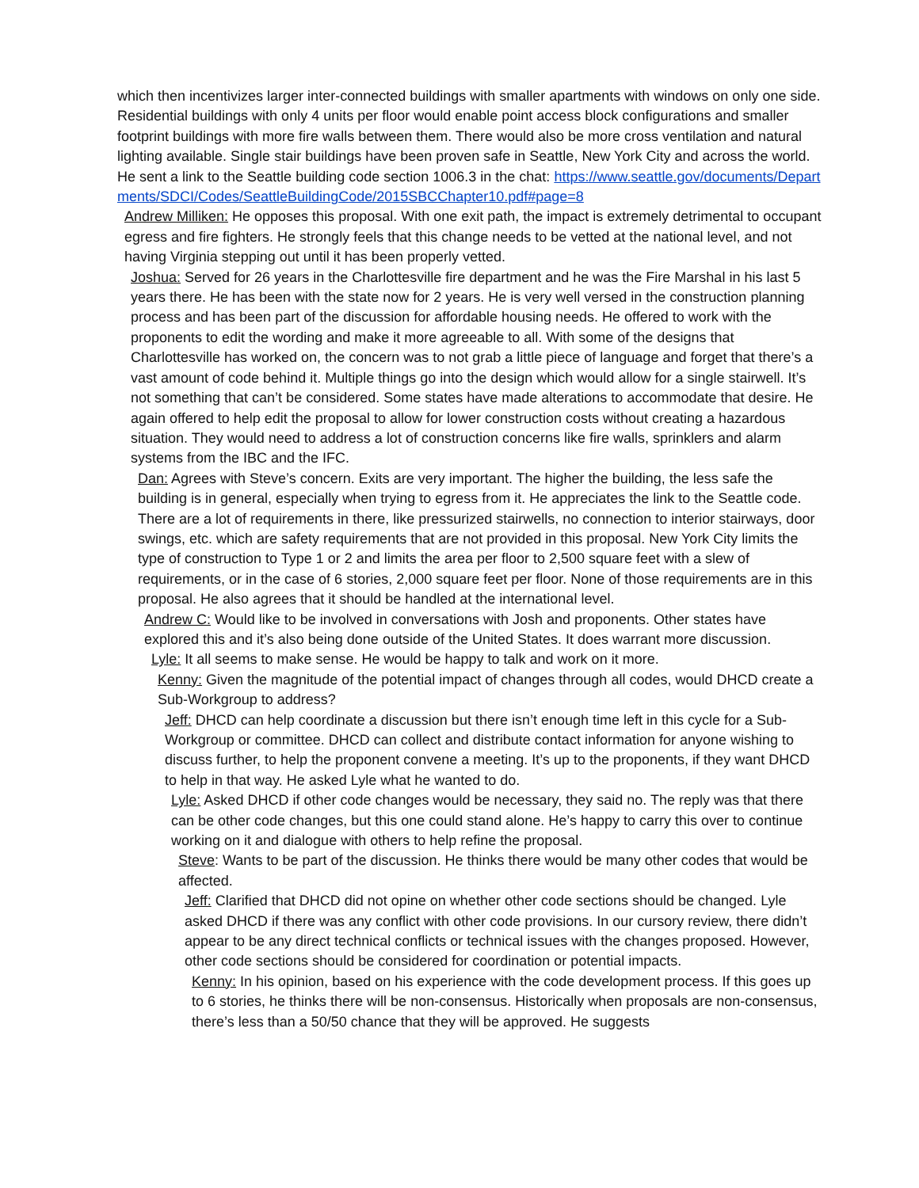which then incentivizes larger inter-connected buildings with smaller apartments with windows on only one side. Residential buildings with only 4 units per floor would enable point access block configurations and smaller footprint buildings with more fire walls between them. There would also be more cross ventilation and natural lighting available. Single stair buildings have been proven safe in Seattle, New York City and across the world. He sent a link to the Seattle building code section 1006.3 in the chat: https://www.seattle.gov/documents/Departments/SDCI/Codes/SeattleBuildingCode/2015SBCChapter10.pdf#page=8
Andrew Milliken: He opposes this proposal. With one exit path, the impact is extremely detrimental to occupant egress and fire fighters. He strongly feels that this change needs to be vetted at the national level, and not having Virginia stepping out until it has been properly vetted.
Joshua: Served for 26 years in the Charlottesville fire department and he was the Fire Marshal in his last 5 years there. He has been with the state now for 2 years. He is very well versed in the construction planning process and has been part of the discussion for affordable housing needs. He offered to work with the proponents to edit the wording and make it more agreeable to all. With some of the designs that Charlottesville has worked on, the concern was to not grab a little piece of language and forget that there’s a vast amount of code behind it. Multiple things go into the design which would allow for a single stairwell. It’s not something that can’t be considered. Some states have made alterations to accommodate that desire. He again offered to help edit the proposal to allow for lower construction costs without creating a hazardous situation. They would need to address a lot of construction concerns like fire walls, sprinklers and alarm systems from the IBC and the IFC.
Dan: Agrees with Steve’s concern. Exits are very important. The higher the building, the less safe the building is in general, especially when trying to egress from it. He appreciates the link to the Seattle code. There are a lot of requirements in there, like pressurized stairwells, no connection to interior stairways, door swings, etc. which are safety requirements that are not provided in this proposal. New York City limits the type of construction to Type 1 or 2 and limits the area per floor to 2,500 square feet with a slew of requirements, or in the case of 6 stories, 2,000 square feet per floor. None of those requirements are in this proposal. He also agrees that it should be handled at the international level.
Andrew C: Would like to be involved in conversations with Josh and proponents. Other states have explored this and it’s also being done outside of the United States. It does warrant more discussion.
Lyle: It all seems to make sense. He would be happy to talk and work on it more.
Kenny: Given the magnitude of the potential impact of changes through all codes, would DHCD create a Sub-Workgroup to address?
Jeff: DHCD can help coordinate a discussion but there isn’t enough time left in this cycle for a Sub-Workgroup or committee. DHCD can collect and distribute contact information for anyone wishing to discuss further, to help the proponent convene a meeting. It’s up to the proponents, if they want DHCD to help in that way. He asked Lyle what he wanted to do.
Lyle: Asked DHCD if other code changes would be necessary, they said no. The reply was that there can be other code changes, but this one could stand alone. He’s happy to carry this over to continue working on it and dialogue with others to help refine the proposal.
Steve: Wants to be part of the discussion. He thinks there would be many other codes that would be affected.
Jeff: Clarified that DHCD did not opine on whether other code sections should be changed. Lyle asked DHCD if there was any conflict with other code provisions. In our cursory review, there didn’t appear to be any direct technical conflicts or technical issues with the changes proposed. However, other code sections should be considered for coordination or potential impacts.
Kenny: In his opinion, based on his experience with the code development process. If this goes up to 6 stories, he thinks there will be non-consensus. Historically when proposals are non-consensus, there’s less than a 50/50 chance that they will be approved. He suggests